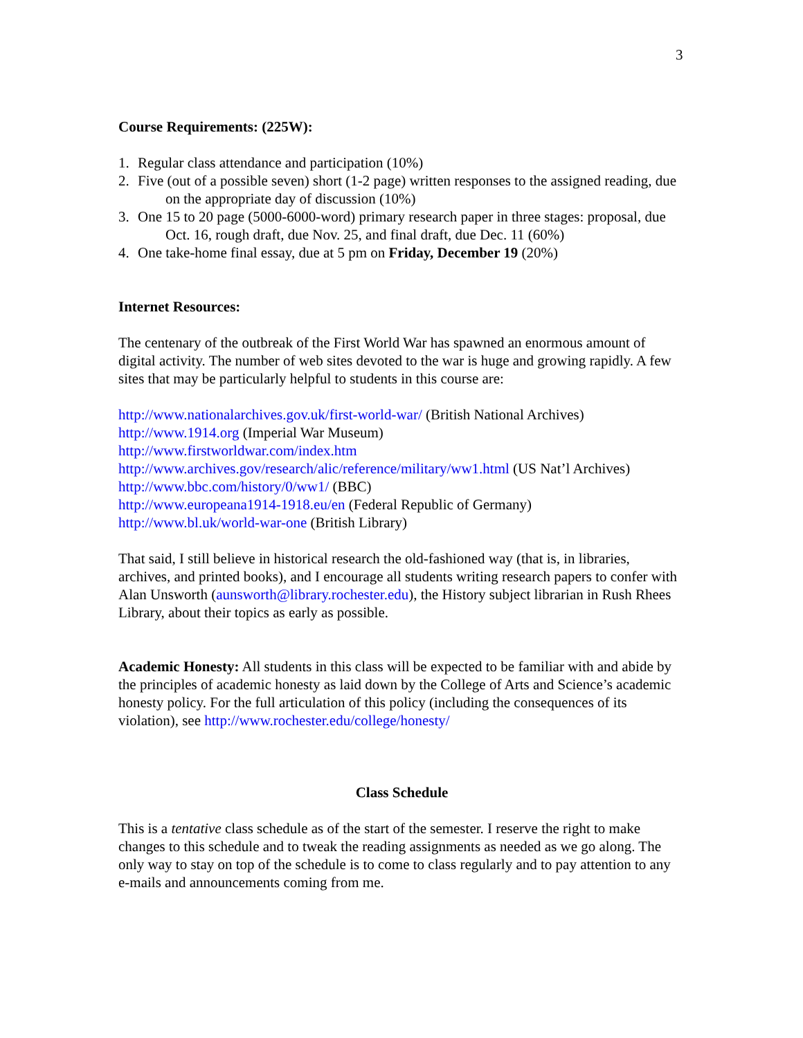3
Course Requirements: (225W):
1. Regular class attendance and participation (10%)
2. Five (out of a possible seven) short (1-2 page) written responses to the assigned reading, due on the appropriate day of discussion (10%)
3. One 15 to 20 page (5000-6000-word) primary research paper in three stages: proposal, due Oct. 16, rough draft, due Nov. 25, and final draft, due Dec. 11 (60%)
4. One take-home final essay, due at 5 pm on Friday, December 19 (20%)
Internet Resources:
The centenary of the outbreak of the First World War has spawned an enormous amount of digital activity. The number of web sites devoted to the war is huge and growing rapidly. A few sites that may be particularly helpful to students in this course are:
http://www.nationalarchives.gov.uk/first-world-war/ (British National Archives)
http://www.1914.org (Imperial War Museum)
http://www.firstworldwar.com/index.htm
http://www.archives.gov/research/alic/reference/military/ww1.html (US Nat’l Archives)
http://www.bbc.com/history/0/ww1/ (BBC)
http://www.europeana1914-1918.eu/en (Federal Republic of Germany)
http://www.bl.uk/world-war-one (British Library)
That said, I still believe in historical research the old-fashioned way (that is, in libraries, archives, and printed books), and I encourage all students writing research papers to confer with Alan Unsworth (aunsworth@library.rochester.edu), the History subject librarian in Rush Rhees Library, about their topics as early as possible.
Academic Honesty: All students in this class will be expected to be familiar with and abide by the principles of academic honesty as laid down by the College of Arts and Science’s academic honesty policy. For the full articulation of this policy (including the consequences of its violation), see http://www.rochester.edu/college/honesty/
Class Schedule
This is a tentative class schedule as of the start of the semester. I reserve the right to make changes to this schedule and to tweak the reading assignments as needed as we go along. The only way to stay on top of the schedule is to come to class regularly and to pay attention to any e-mails and announcements coming from me.